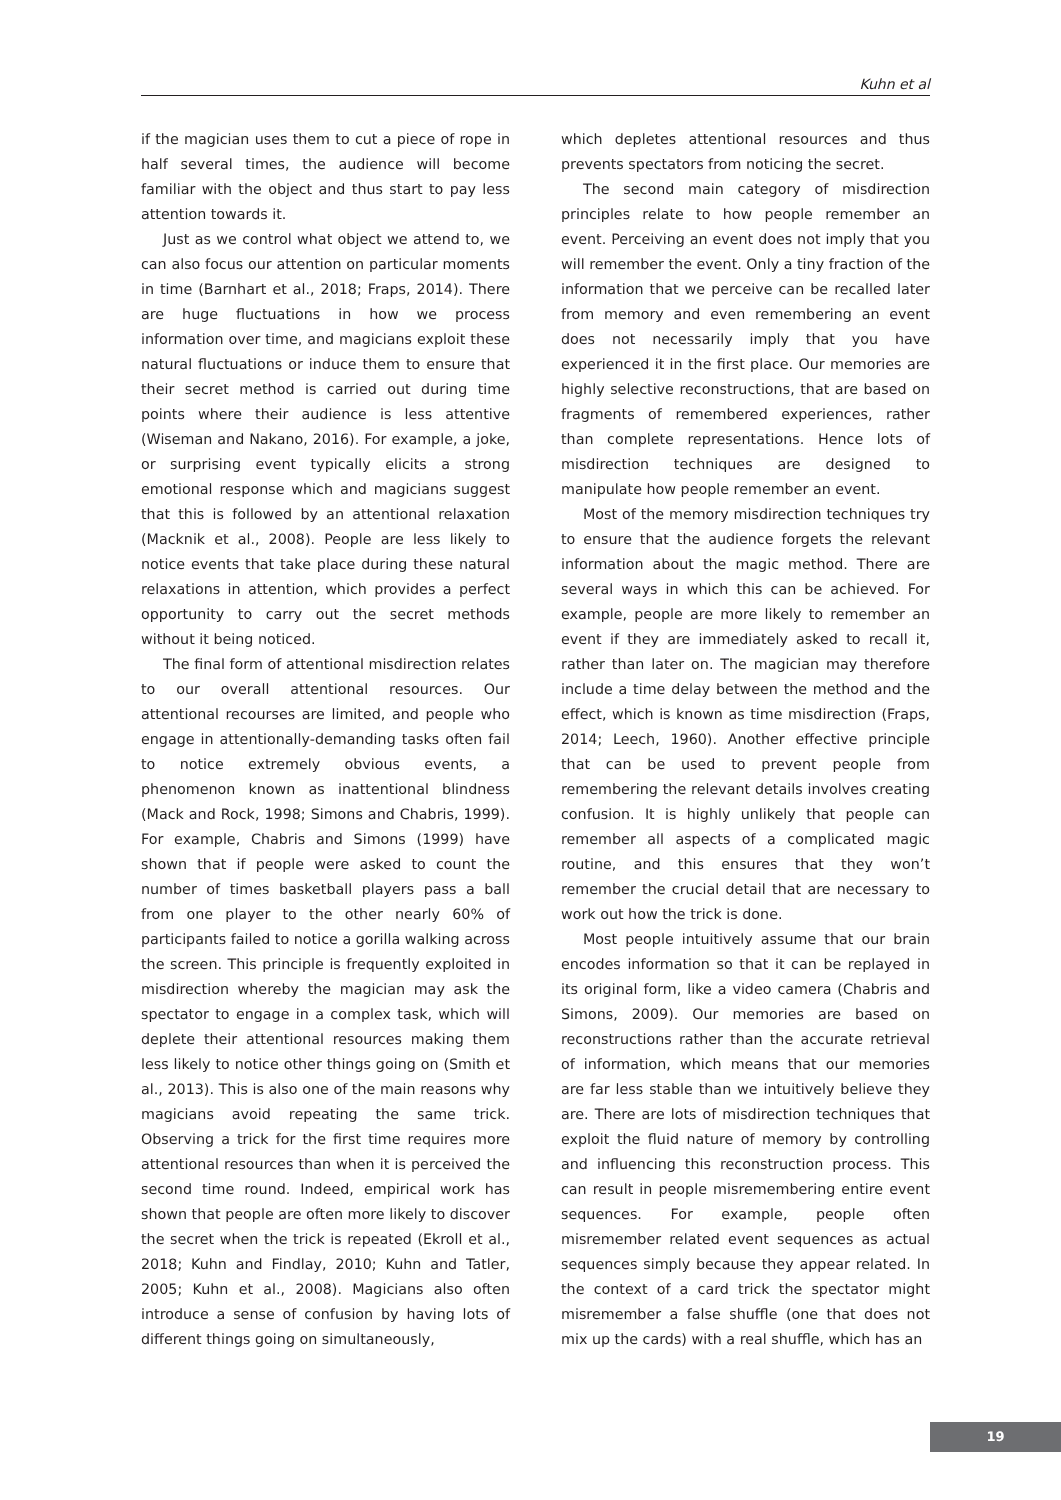Kuhn et al
if the magician uses them to cut a piece of rope in half several times, the audience will become familiar with the object and thus start to pay less attention towards it.
Just as we control what object we attend to, we can also focus our attention on particular moments in time (Barnhart et al., 2018; Fraps, 2014). There are huge fluctuations in how we process information over time, and magicians exploit these natural fluctuations or induce them to ensure that their secret method is carried out during time points where their audience is less attentive (Wiseman and Nakano, 2016). For example, a joke, or surprising event typically elicits a strong emotional response which and magicians suggest that this is followed by an attentional relaxation (Macknik et al., 2008). People are less likely to notice events that take place during these natural relaxations in attention, which provides a perfect opportunity to carry out the secret methods without it being noticed.
The final form of attentional misdirection relates to our overall attentional resources. Our attentional recourses are limited, and people who engage in attentionally-demanding tasks often fail to notice extremely obvious events, a phenomenon known as inattentional blindness (Mack and Rock, 1998; Simons and Chabris, 1999). For example, Chabris and Simons (1999) have shown that if people were asked to count the number of times basketball players pass a ball from one player to the other nearly 60% of participants failed to notice a gorilla walking across the screen. This principle is frequently exploited in misdirection whereby the magician may ask the spectator to engage in a complex task, which will deplete their attentional resources making them less likely to notice other things going on (Smith et al., 2013). This is also one of the main reasons why magicians avoid repeating the same trick. Observing a trick for the first time requires more attentional resources than when it is perceived the second time round. Indeed, empirical work has shown that people are often more likely to discover the secret when the trick is repeated (Ekroll et al., 2018; Kuhn and Findlay, 2010; Kuhn and Tatler, 2005; Kuhn et al., 2008). Magicians also often introduce a sense of confusion by having lots of different things going on simultaneously,
which depletes attentional resources and thus prevents spectators from noticing the secret.
The second main category of misdirection principles relate to how people remember an event. Perceiving an event does not imply that you will remember the event. Only a tiny fraction of the information that we perceive can be recalled later from memory and even remembering an event does not necessarily imply that you have experienced it in the first place. Our memories are highly selective reconstructions, that are based on fragments of remembered experiences, rather than complete representations. Hence lots of misdirection techniques are designed to manipulate how people remember an event.
Most of the memory misdirection techniques try to ensure that the audience forgets the relevant information about the magic method. There are several ways in which this can be achieved. For example, people are more likely to remember an event if they are immediately asked to recall it, rather than later on. The magician may therefore include a time delay between the method and the effect, which is known as time misdirection (Fraps, 2014; Leech, 1960). Another effective principle that can be used to prevent people from remembering the relevant details involves creating confusion. It is highly unlikely that people can remember all aspects of a complicated magic routine, and this ensures that they won’t remember the crucial detail that are necessary to work out how the trick is done.
Most people intuitively assume that our brain encodes information so that it can be replayed in its original form, like a video camera (Chabris and Simons, 2009). Our memories are based on reconstructions rather than the accurate retrieval of information, which means that our memories are far less stable than we intuitively believe they are. There are lots of misdirection techniques that exploit the fluid nature of memory by controlling and influencing this reconstruction process. This can result in people misremembering entire event sequences. For example, people often misremember related event sequences as actual sequences simply because they appear related. In the context of a card trick the spectator might misremember a false shuffle (one that does not mix up the cards) with a real shuffle, which has an
19